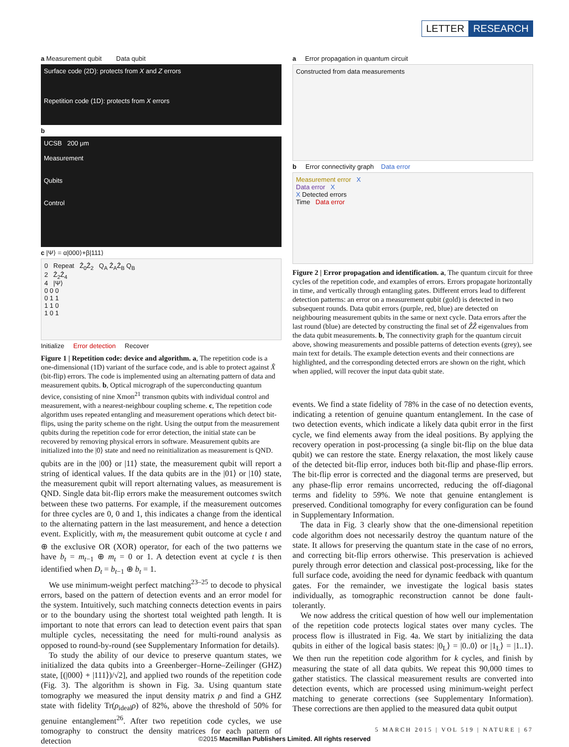LETTER RESEARCH
a Measurement qubit Data qubit
Surface code (2D): protects from X and Z errors
Repetition code (1D): protects from X errors
b
UCSB 200 μm
Measurement
Qubits
Control
c |Ψ⟩ = α|000⟩+β|111⟩
0 Repeat Ẑ<sub>0</sub>Ẑ<sub>2</sub> Q<sub>A</sub> Ẑ<sub>A</sub>Ẑ<sub>B</sub> Q<sub>B</sub>
2 Ẑ<sub>2</sub>Ẑ<sub>4</sub>
4 |Ψ⟩
0 0 0
0 1 1
1 1 0
1 0 1
Initialize Error detection Recover
Figure 1 | Repetition code: device and algorithm. a, The repetition code is a one-dimensional (1D) variant of the surface code, and is able to protect against X̂ (bit-flip) errors. The code is implemented using an alternating pattern of data and measurement qubits. b, Optical micrograph of the superconducting quantum device, consisting of nine Xmon<sup>21</sup> transmon qubits with individual control and measurement, with a nearest-neighbour coupling scheme. c, The repetition code algorithm uses repeated entangling and measurement operations which detect bit-flips, using the parity scheme on the right. Using the output from the measurement qubits during the repetition code for error detection, the initial state can be recovered by removing physical errors in software. Measurement qubits are initialized into the |0⟩ state and need no reinitialization as measurement is QND.
qubits are in the |00⟩ or |11⟩ state, the measurement qubit will report a string of identical values. If the data qubits are in the |01⟩ or |10⟩ state, the measurement qubit will report alternating values, as measurement is QND. Single data bit-flip errors make the measurement outcomes switch between these two patterns. For example, if the measurement outcomes for three cycles are 0, 0 and 1, this indicates a change from the identical to the alternating pattern in the last measurement, and hence a detection event. Explicitly, with m<sub>t</sub> the measurement qubit outcome at cycle t and ⊕ the exclusive OR (XOR) operator, for each of the two patterns we have b<sub>t</sub> = m<sub>t−1</sub> ⊕ m<sub>t</sub> = 0 or 1. A detection event at cycle t is then identified when D<sub>t</sub> = b<sub>t−1</sub> ⊕ b<sub>t</sub> = 1.
We use minimum-weight perfect matching<sup>23–25</sup> to decode to physical errors, based on the pattern of detection events and an error model for the system. Intuitively, such matching connects detection events in pairs or to the boundary using the shortest total weighted path length. It is important to note that errors can lead to detection event pairs that span multiple cycles, necessitating the need for multi-round analysis as opposed to round-by-round (see Supplementary Information for details).
To study the ability of our device to preserve quantum states, we initialized the data qubits into a Greenberger–Horne–Zeilinger (GHZ) state, [(|000⟩ + |111⟩)/√2], and applied two rounds of the repetition code (Fig. 3). The algorithm is shown in Fig. 3a. Using quantum state tomography we measured the input density matrix ρ and find a GHZ state with fidelity Tr(ρ<sub>ideal</sub>ρ) of 82%, above the threshold of 50% for genuine entanglement<sup>26</sup>. After two repetition code cycles, we use tomography to construct the density matrices for each pattern of detection
a Error propagation in quantum circuit
Constructed from data measurements
b Error connectivity graph Data error
Measurement error X
Data error X
X Detected errors
Time Data error
Figure 2 | Error propagation and identification. a, The quantum circuit for three cycles of the repetition code, and examples of errors. Errors propagate horizontally in time, and vertically through entangling gates. Different errors lead to different detection patterns: an error on a measurement qubit (gold) is detected in two subsequent rounds. Data qubit errors (purple, red, blue) are detected on neighbouring measurement qubits in the same or next cycle. Data errors after the last round (blue) are detected by constructing the final set of ẐẐ eigenvalues from the data qubit measurements. b, The connectivity graph for the quantum circuit above, showing measurements and possible patterns of detection events (grey), see main text for details. The example detection events and their connections are highlighted, and the corresponding detected errors are shown on the right, which when applied, will recover the input data qubit state.
events. We find a state fidelity of 78% in the case of no detection events, indicating a retention of genuine quantum entanglement. In the case of two detection events, which indicate a likely data qubit error in the first cycle, we find elements away from the ideal positions. By applying the recovery operation in post-processing (a single bit-flip on the blue data qubit) we can restore the state. Energy relaxation, the most likely cause of the detected bit-flip error, induces both bit-flip and phase-flip errors. The bit-flip error is corrected and the diagonal terms are preserved, but any phase-flip error remains uncorrected, reducing the off-diagonal terms and fidelity to 59%. We note that genuine entanglement is preserved. Conditional tomography for every configuration can be found in Supplementary Information.
The data in Fig. 3 clearly show that the one-dimensional repetition code algorithm does not necessarily destroy the quantum nature of the state. It allows for preserving the quantum state in the case of no errors, and correcting bit-flip errors otherwise. This preservation is achieved purely through error detection and classical post-processing, like for the full surface code, avoiding the need for dynamic feedback with quantum gates. For the remainder, we investigate the logical basis states individually, as tomographic reconstruction cannot be done fault-tolerantly.
We now address the critical question of how well our implementation of the repetition code protects logical states over many cycles. The process flow is illustrated in Fig. 4a. We start by initializing the data qubits in either of the logical basis states: |0<sub>L</sub>⟩ = |0..0⟩ or |1<sub>L</sub>⟩ = |1..1⟩. We then run the repetition code algorithm for k cycles, and finish by measuring the state of all data qubits. We repeat this 90,000 times to gather statistics. The classical measurement results are converted into detection events, which are processed using minimum-weight perfect matching to generate corrections (see Supplementary Information). These corrections are then applied to the measured data qubit output
5 MARCH 2015 | VOL 519 | NATURE | 67
©2015 Macmillan Publishers Limited. All rights reserved